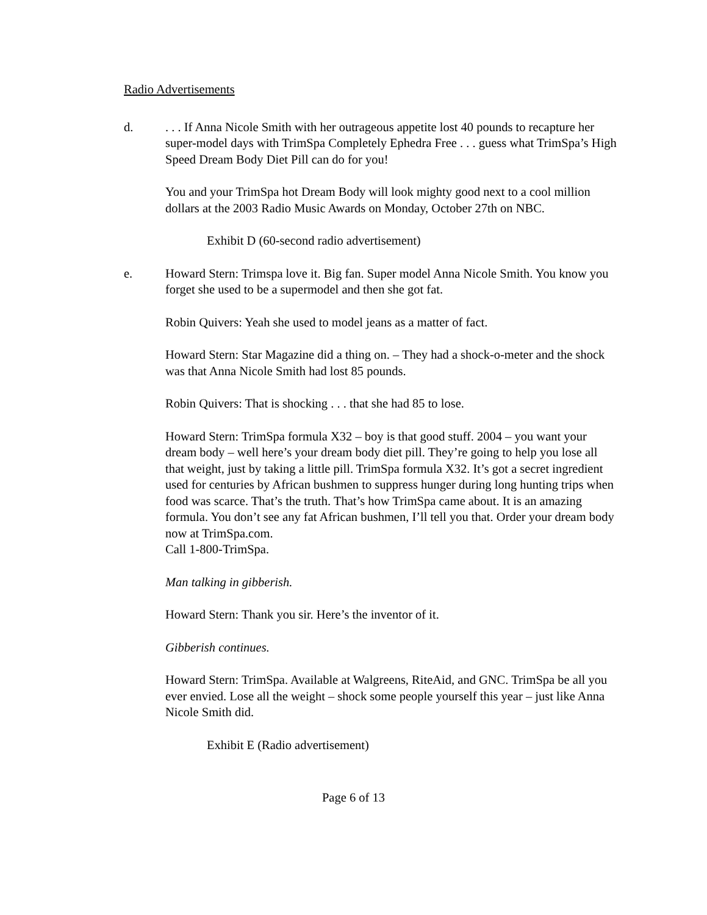Radio Advertisements
d. . . . If Anna Nicole Smith with her outrageous appetite lost 40 pounds to recapture her super-model days with TrimSpa Completely Ephedra Free . . . guess what TrimSpa’s High Speed Dream Body Diet Pill can do for you!
You and your TrimSpa hot Dream Body will look mighty good next to a cool million dollars at the 2003 Radio Music Awards on Monday, October 27th on NBC.
Exhibit D (60-second radio advertisement)
e. Howard Stern: Trimspa love it. Big fan. Super model Anna Nicole Smith. You know you forget she used to be a supermodel and then she got fat.
Robin Quivers: Yeah she used to model jeans as a matter of fact.
Howard Stern: Star Magazine did a thing on. – They had a shock-o-meter and the shock was that Anna Nicole Smith had lost 85 pounds.
Robin Quivers: That is shocking . . . that she had 85 to lose.
Howard Stern: TrimSpa formula X32 – boy is that good stuff. 2004 – you want your dream body – well here’s your dream body diet pill. They’re going to help you lose all that weight, just by taking a little pill. TrimSpa formula X32. It’s got a secret ingredient used for centuries by African bushmen to suppress hunger during long hunting trips when food was scarce. That’s the truth. That’s how TrimSpa came about. It is an amazing formula. You don’t see any fat African bushmen, I’ll tell you that. Order your dream body now at TrimSpa.com.
Call 1-800-TrimSpa.
Man talking in gibberish.
Howard Stern: Thank you sir. Here’s the inventor of it.
Gibberish continues.
Howard Stern: TrimSpa. Available at Walgreens, RiteAid, and GNC. TrimSpa be all you ever envied. Lose all the weight – shock some people yourself this year – just like Anna Nicole Smith did.
Exhibit E (Radio advertisement)
Page 6 of 13